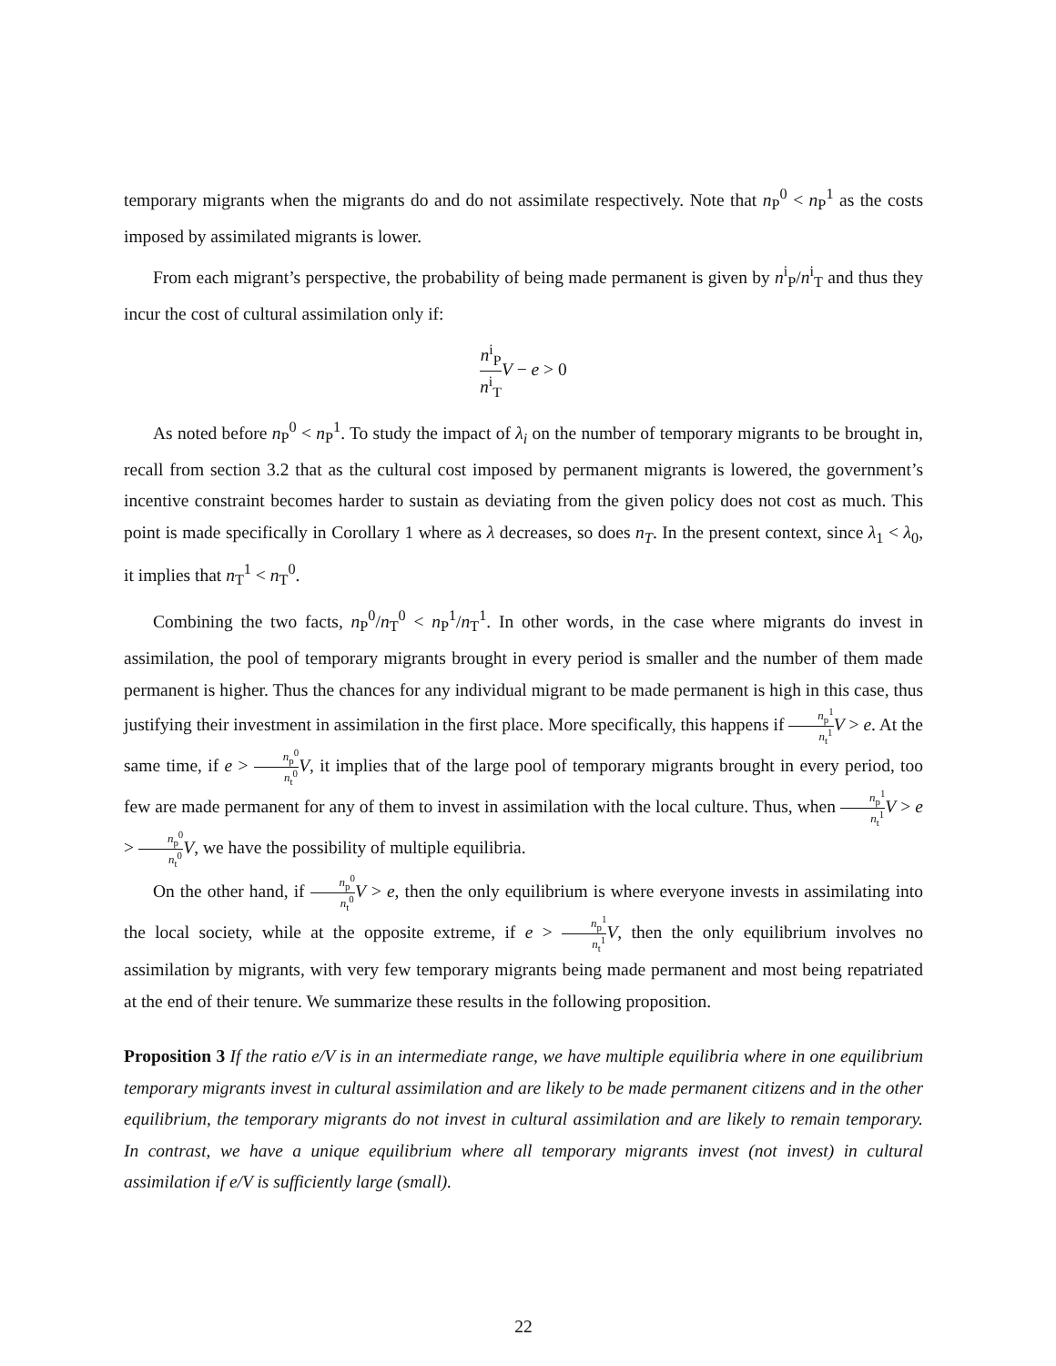temporary migrants when the migrants do and do not assimilate respectively. Note that n<sub>P</sub><sup>0</sup> < n<sub>P</sub><sup>1</sup> as the costs imposed by assimilated migrants is lower.
From each migrant’s perspective, the probability of being made permanent is given by n<sup>i</sup><sub>P</sub>/n<sup>i</sup><sub>T</sub> and thus they incur the cost of cultural assimilation only if:
n<sup>i</sup><sub>P</sub> n<sup>i</sup><sub>T</sub> V − e > 0
As noted before n<sub>P</sub><sup>0</sup> < n<sub>P</sub><sup>1</sup>. To study the impact of λ<sub>i</sub> on the number of temporary migrants to be brought in, recall from section 3.2 that as the cultural cost imposed by permanent migrants is lowered, the government’s incentive constraint becomes harder to sustain as deviating from the given policy does not cost as much. This point is made specifically in Corollary 1 where as λ decreases, so does n<sub>T</sub>. In the present context, since λ<sub>1</sub> < λ<sub>0</sub>, it implies that n<sub>T</sub><sup>1</sup> < n<sub>T</sub><sup>0</sup>.
Combining the two facts, n<sub>P</sub><sup>0</sup>/n<sub>T</sub><sup>0</sup> < n<sub>P</sub><sup>1</sup>/n<sub>T</sub><sup>1</sup>. In other words, in the case where migrants do invest in assimilation, the pool of temporary migrants brought in every period is smaller and the number of them made permanent is higher. Thus the chances for any individual migrant to be made permanent is high in this case, thus justifying their investment in assimilation in the first place. More specifically, this happens if n<sub>p</sub><sup>1</sup> n<sub>t</sub><sup>1</sup> V > e. At the same time, if e > n<sub>p</sub><sup>0</sup> n<sub>t</sub><sup>0</sup> V, it implies that of the large pool of temporary migrants brought in every period, too few are made permanent for any of them to invest in assimilation with the local culture. Thus, when n<sub>p</sub><sup>1</sup> n<sub>t</sub><sup>1</sup> V > e > n<sub>p</sub><sup>0</sup> n<sub>t</sub><sup>0</sup> V, we have the possibility of multiple equilibria.
On the other hand, if n<sub>p</sub><sup>0</sup> n<sub>t</sub><sup>0</sup> V > e, then the only equilibrium is where everyone invests in assimilating into the local society, while at the opposite extreme, if e > n<sub>p</sub><sup>1</sup> n<sub>t</sub><sup>1</sup> V, then the only equilibrium involves no assimilation by migrants, with very few temporary migrants being made permanent and most being repatriated at the end of their tenure. We summarize these results in the following proposition.
Proposition 3 If the ratio e/V is in an intermediate range, we have multiple equilibria where in one equilibrium temporary migrants invest in cultural assimilation and are likely to be made permanent citizens and in the other equilibrium, the temporary migrants do not invest in cultural assimilation and are likely to remain temporary. In contrast, we have a unique equilibrium where all temporary migrants invest (not invest) in cultural assimilation if e/V is sufficiently large (small).
22